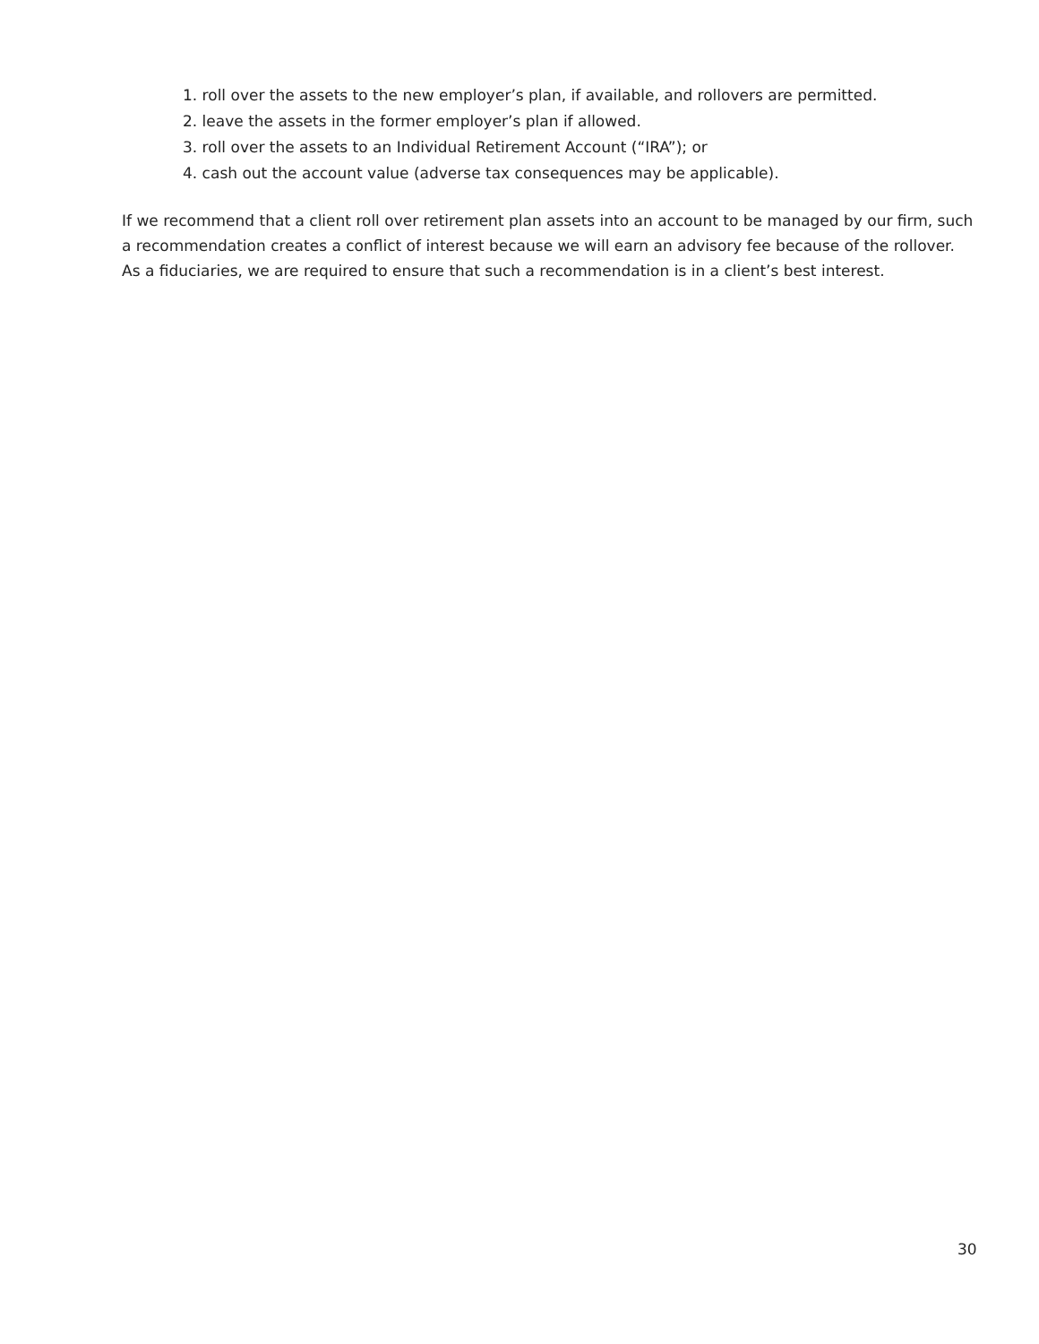1. roll over the assets to the new employer’s plan, if available, and rollovers are permitted.
2. leave the assets in the former employer’s plan if allowed.
3. roll over the assets to an Individual Retirement Account (“IRA”); or
4. cash out the account value (adverse tax consequences may be applicable).
If we recommend that a client roll over retirement plan assets into an account to be managed by our firm, such a recommendation creates a conflict of interest because we will earn an advisory fee because of the rollover. As a fiduciaries, we are required to ensure that such a recommendation is in a client’s best interest.
30